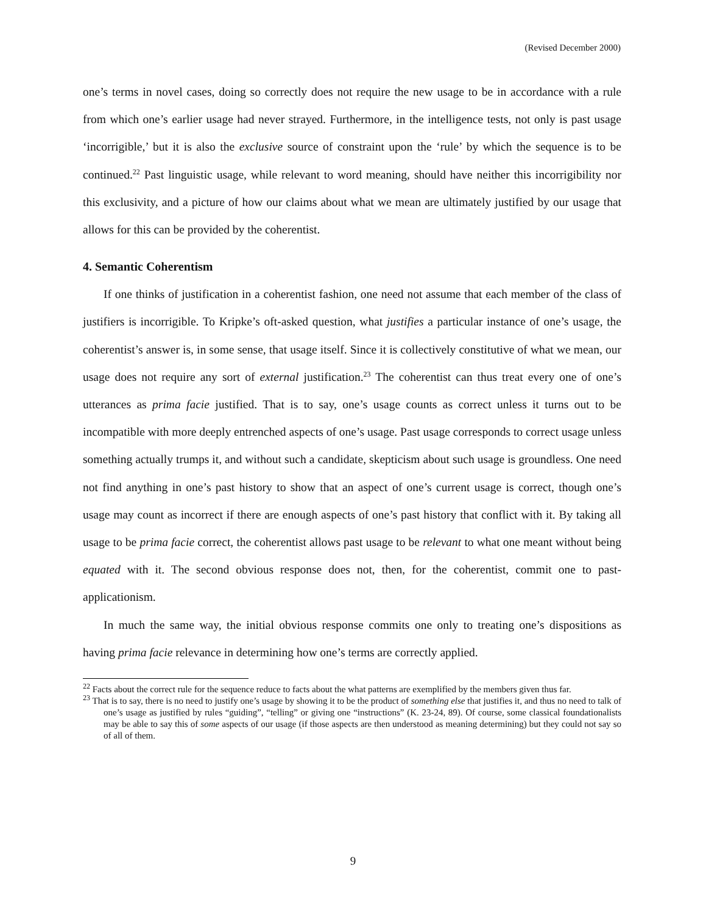(Revised December 2000)
one’s terms in novel cases, doing so correctly does not require the new usage to be in accordance with a rule from which one’s earlier usage had never strayed. Furthermore, in the intelligence tests, not only is past usage ‘incorrigible,’ but it is also the exclusive source of constraint upon the ‘rule’ by which the sequence is to be continued.<sup>22</sup> Past linguistic usage, while relevant to word meaning, should have neither this incorrigibility nor this exclusivity, and a picture of how our claims about what we mean are ultimately justified by our usage that allows for this can be provided by the coherentist.
4. Semantic Coherentism
If one thinks of justification in a coherentist fashion, one need not assume that each member of the class of justifiers is incorrigible. To Kripke’s oft-asked question, what justifies a particular instance of one’s usage, the coherentist’s answer is, in some sense, that usage itself. Since it is collectively constitutive of what we mean, our usage does not require any sort of external justification.<sup>23</sup> The coherentist can thus treat every one of one’s utterances as prima facie justified. That is to say, one’s usage counts as correct unless it turns out to be incompatible with more deeply entrenched aspects of one’s usage. Past usage corresponds to correct usage unless something actually trumps it, and without such a candidate, skepticism about such usage is groundless. One need not find anything in one’s past history to show that an aspect of one’s current usage is correct, though one’s usage may count as incorrect if there are enough aspects of one’s past history that conflict with it. By taking all usage to be prima facie correct, the coherentist allows past usage to be relevant to what one meant without being equated with it. The second obvious response does not, then, for the coherentist, commit one to past-applicationism.
In much the same way, the initial obvious response commits one only to treating one’s dispositions as having prima facie relevance in determining how one’s terms are correctly applied.
<sup>22</sup> Facts about the correct rule for the sequence reduce to facts about the what patterns are exemplified by the members given thus far.
<sup>23</sup> That is to say, there is no need to justify one’s usage by showing it to be the product of something else that justifies it, and thus no need to talk of one’s usage as justified by rules “guiding”, “telling” or giving one “instructions” (K. 23-24, 89). Of course, some classical foundationalists may be able to say this of some aspects of our usage (if those aspects are then understood as meaning determining) but they could not say so of all of them.
9